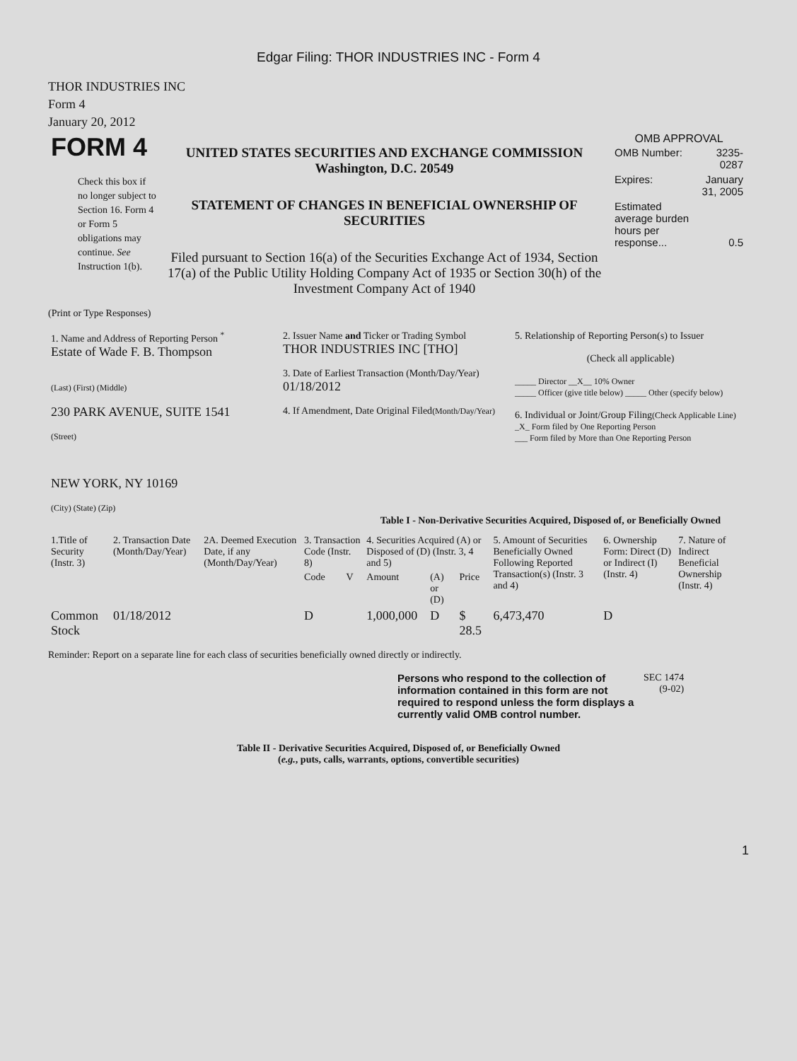Edgar Filing: THOR INDUSTRIES INC - Form 4
THOR INDUSTRIES INC
Form 4
January 20, 2012
| FORM 4 Check this box if no longer subject to Section 16. Form 4 or Form 5 obligations may continue. See Instruction 1(b). | UNITED STATES SECURITIES AND EXCHANGE COMMISSION Washington, D.C. 20549 STATEMENT OF CHANGES IN BENEFICIAL OWNERSHIP OF SECURITIES Filed pursuant to Section 16(a) of the Securities Exchange Act of 1934, Section 17(a) of the Public Utility Holding Company Act of 1935 or Section 30(h) of the Investment Company Act of 1940 | OMB APPROVAL / OMB Number: / 3235-0287 / / Expires: / January 31, 2005 / / Estimated average burden hours per response... / 0.5 / |
(Print or Type Responses)
| 1. Name and Address of Reporting Person <sup>*</sup> Estate of Wade F. B. Thompson (Last) (First) (Middle) 230 PARK AVENUE, SUITE 1541 (Street) NEW YORK, NY 10169 (City) (State) (Zip) | 2. Issuer Name and Ticker or Trading Symbol THOR INDUSTRIES INC [THO] 3. Date of Earliest Transaction (Month/Day/Year) 01/18/2012 4. If Amendment, Date Original Filed (Month/Day/Year) | 5. Relationship of Reporting Person(s) to Issuer (Check all applicable) _____ Director __X__ 10% Owner _____ Officer (give title below) _____ Other (specify below) 6. Individual or Joint/Group Filing (Check Applicable Line) _X_ Form filed by One Reporting Person ___ Form filed by More than One Reporting Person |
Table I - Non-Derivative Securities Acquired, Disposed of, or Beneficially Owned
| 1.Title of Security (Instr. 3) | 2. Transaction Date (Month/Day/Year) | 2A. Deemed Execution Date, if any (Month/Day/Year) | 3. Transaction Code (Instr. 8) | | 4. Securities Acquired (A) or Disposed of (D) (Instr. 3, 4 and 5) | | | 5. Amount of Securities Beneficially Owned Following Reported Transaction(s) (Instr. 3 and 4) | 6. Ownership Form: Direct (D) or Indirect (I) (Instr. 4) | 7. Nature of Indirect Beneficial Ownership (Instr. 4) |
| --- | --- | --- | --- | --- | --- | --- | --- | --- | --- | --- |
| | | | Code | V | Amount | (A) or (D) | Price | | | |
| Common Stock | 01/18/2012 | | D | | 1,000,000 | D | $ 28.5 | 6,473,470 | D | |
Reminder: Report on a separate line for each class of securities beneficially owned directly or indirectly.
| Persons who respond to the collection of information contained in this form are not required to respond unless the form displays a currently valid OMB control number. | SEC 1474 (9-02) |
Table II - Derivative Securities Acquired, Disposed of, or Beneficially Owned
(e.g., puts, calls, warrants, options, convertible securities)
1